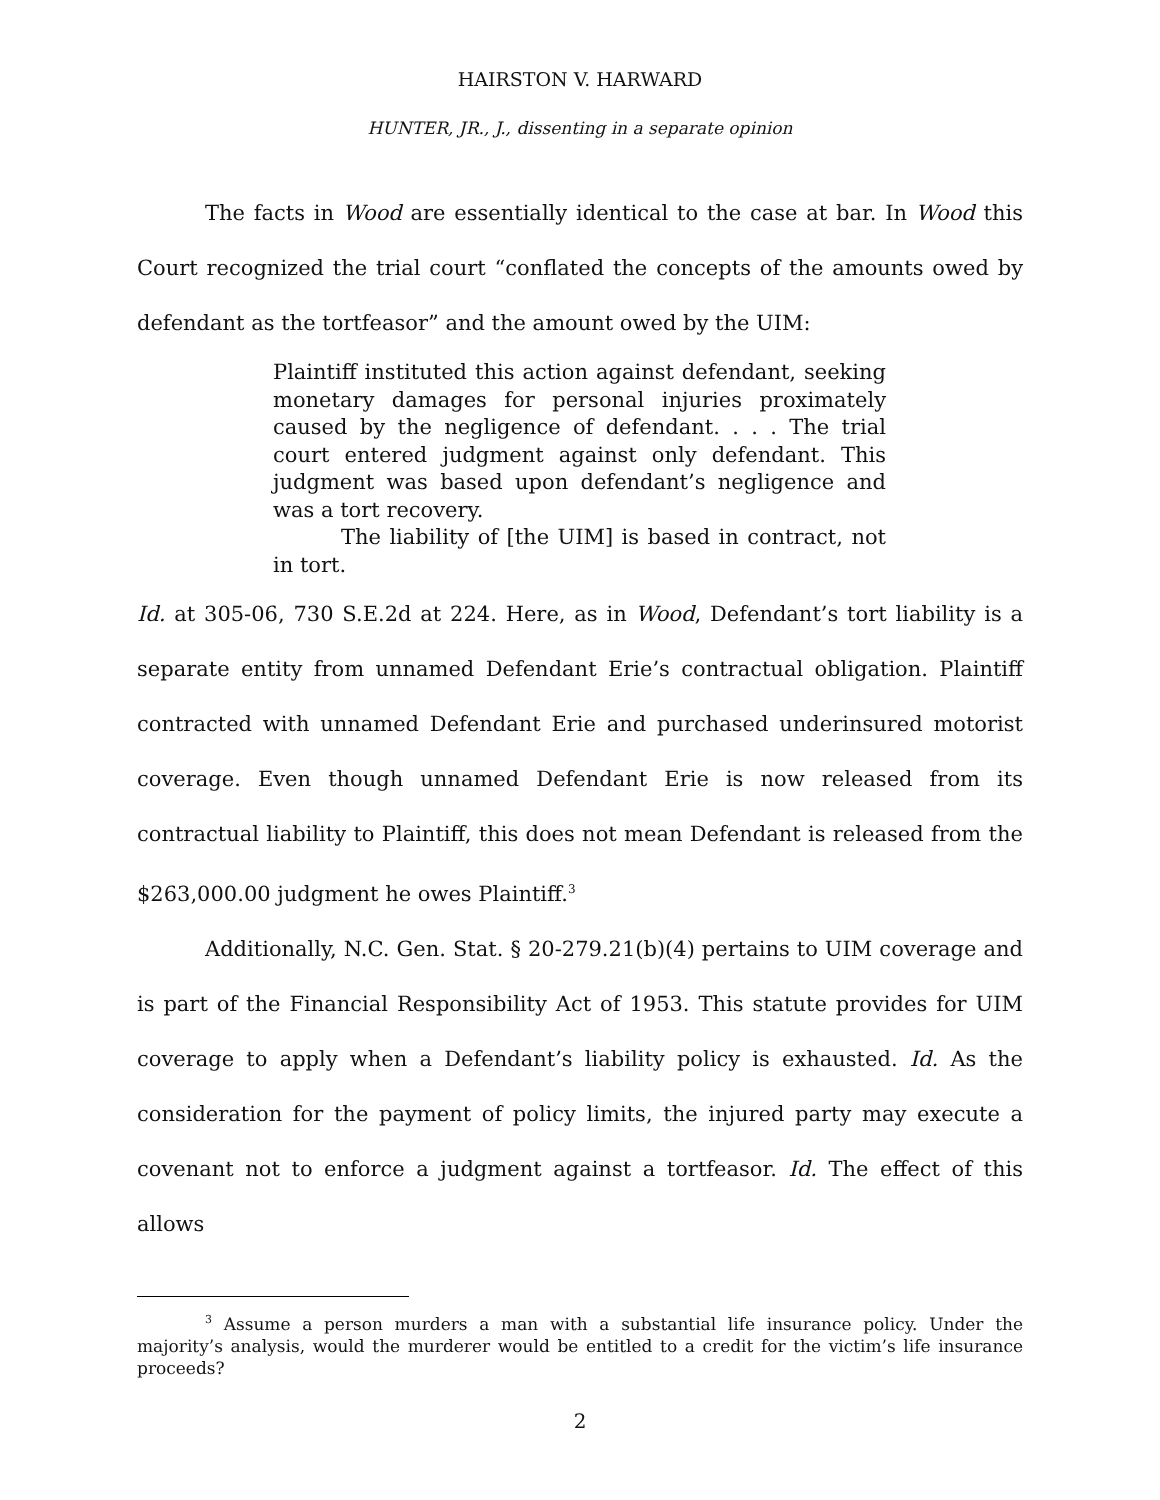HAIRSTON V. HARWARD
HUNTER, JR., J., dissenting in a separate opinion
The facts in Wood are essentially identical to the case at bar. In Wood this Court recognized the trial court “conflated the concepts of the amounts owed by defendant as the tortfeasor” and the amount owed by the UIM:
Plaintiff instituted this action against defendant, seeking monetary damages for personal injuries proximately caused by the negligence of defendant. . . . The trial court entered judgment against only defendant. This judgment was based upon defendant’s negligence and was a tort recovery.
The liability of [the UIM] is based in contract, not in tort.
Id. at 305-06, 730 S.E.2d at 224. Here, as in Wood, Defendant’s tort liability is a separate entity from unnamed Defendant Erie’s contractual obligation. Plaintiff contracted with unnamed Defendant Erie and purchased underinsured motorist coverage. Even though unnamed Defendant Erie is now released from its contractual liability to Plaintiff, this does not mean Defendant is released from the $263,000.00 judgment he owes Plaintiff.<sup>3</sup>
Additionally, N.C. Gen. Stat. § 20-279.21(b)(4) pertains to UIM coverage and is part of the Financial Responsibility Act of 1953. This statute provides for UIM coverage to apply when a Defendant’s liability policy is exhausted. Id. As the consideration for the payment of policy limits, the injured party may execute a covenant not to enforce a judgment against a tortfeasor. Id. The effect of this allows
<sup>3</sup> Assume a person murders a man with a substantial life insurance policy. Under the majority’s analysis, would the murderer would be entitled to a credit for the victim’s life insurance proceeds?
2